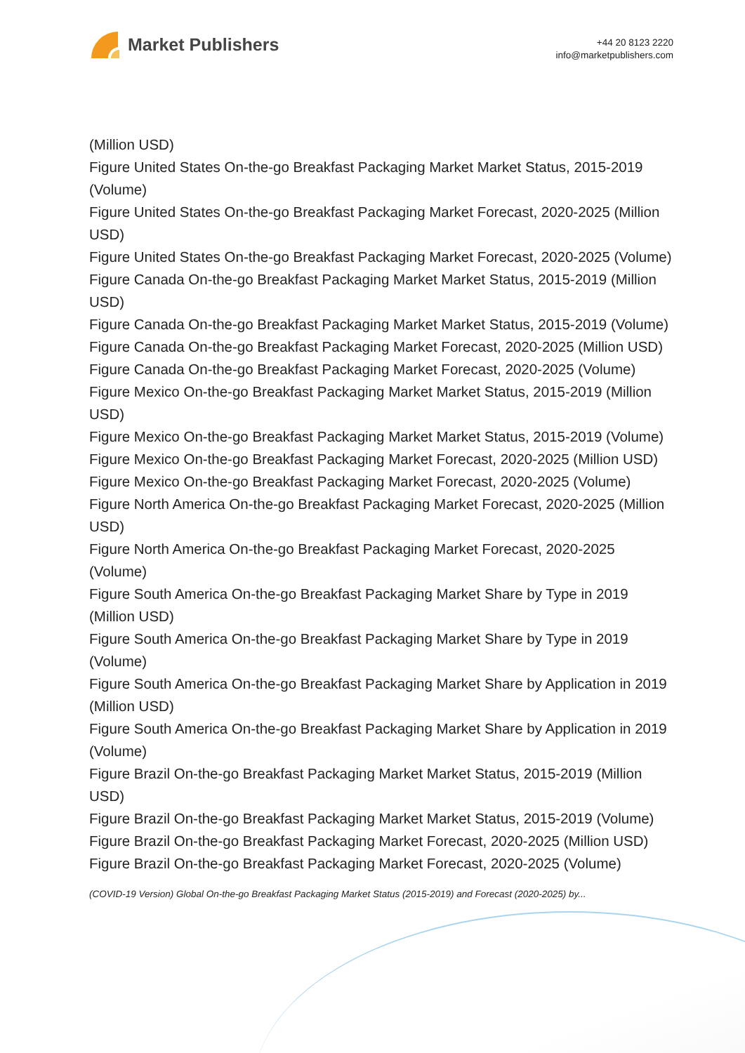Market Publishers
+44 20 8123 2220
info@marketpublishers.com
(Million USD)
Figure United States On-the-go Breakfast Packaging Market Market Status, 2015-2019 (Volume)
Figure United States On-the-go Breakfast Packaging Market Forecast, 2020-2025 (Million USD)
Figure United States On-the-go Breakfast Packaging Market Forecast, 2020-2025 (Volume)
Figure Canada On-the-go Breakfast Packaging Market Market Status, 2015-2019 (Million USD)
Figure Canada On-the-go Breakfast Packaging Market Market Status, 2015-2019 (Volume)
Figure Canada On-the-go Breakfast Packaging Market Forecast, 2020-2025 (Million USD)
Figure Canada On-the-go Breakfast Packaging Market Forecast, 2020-2025 (Volume)
Figure Mexico On-the-go Breakfast Packaging Market Market Status, 2015-2019 (Million USD)
Figure Mexico On-the-go Breakfast Packaging Market Market Status, 2015-2019 (Volume)
Figure Mexico On-the-go Breakfast Packaging Market Forecast, 2020-2025 (Million USD)
Figure Mexico On-the-go Breakfast Packaging Market Forecast, 2020-2025 (Volume)
Figure North America On-the-go Breakfast Packaging Market Forecast, 2020-2025 (Million USD)
Figure North America On-the-go Breakfast Packaging Market Forecast, 2020-2025 (Volume)
Figure South America On-the-go Breakfast Packaging Market Share by Type in 2019 (Million USD)
Figure South America On-the-go Breakfast Packaging Market Share by Type in 2019 (Volume)
Figure South America On-the-go Breakfast Packaging Market Share by Application in 2019 (Million USD)
Figure South America On-the-go Breakfast Packaging Market Share by Application in 2019 (Volume)
Figure Brazil On-the-go Breakfast Packaging Market Market Status, 2015-2019 (Million USD)
Figure Brazil On-the-go Breakfast Packaging Market Market Status, 2015-2019 (Volume)
Figure Brazil On-the-go Breakfast Packaging Market Forecast, 2020-2025 (Million USD)
Figure Brazil On-the-go Breakfast Packaging Market Forecast, 2020-2025 (Volume)
(COVID-19 Version) Global On-the-go Breakfast Packaging Market Status (2015-2019) and Forecast (2020-2025) by...